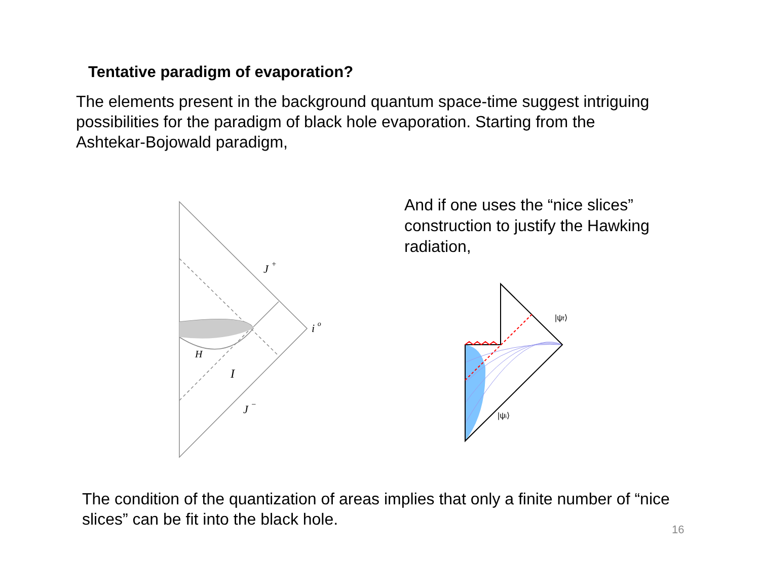Tentative paradigm of evaporation?
The elements present in the background quantum space-time suggest intriguing possibilities for the paradigm of black hole evaporation. Starting from the Ashtekar-Bojowald paradigm,
J +
i o
H
I
J −
And if one uses the “nice slices” construction to justify the Hawking radiation,
|ψf⟩
|ψi⟩
The condition of the quantization of areas implies that only a finite number of “nice slices” can be fit into the black hole.
16